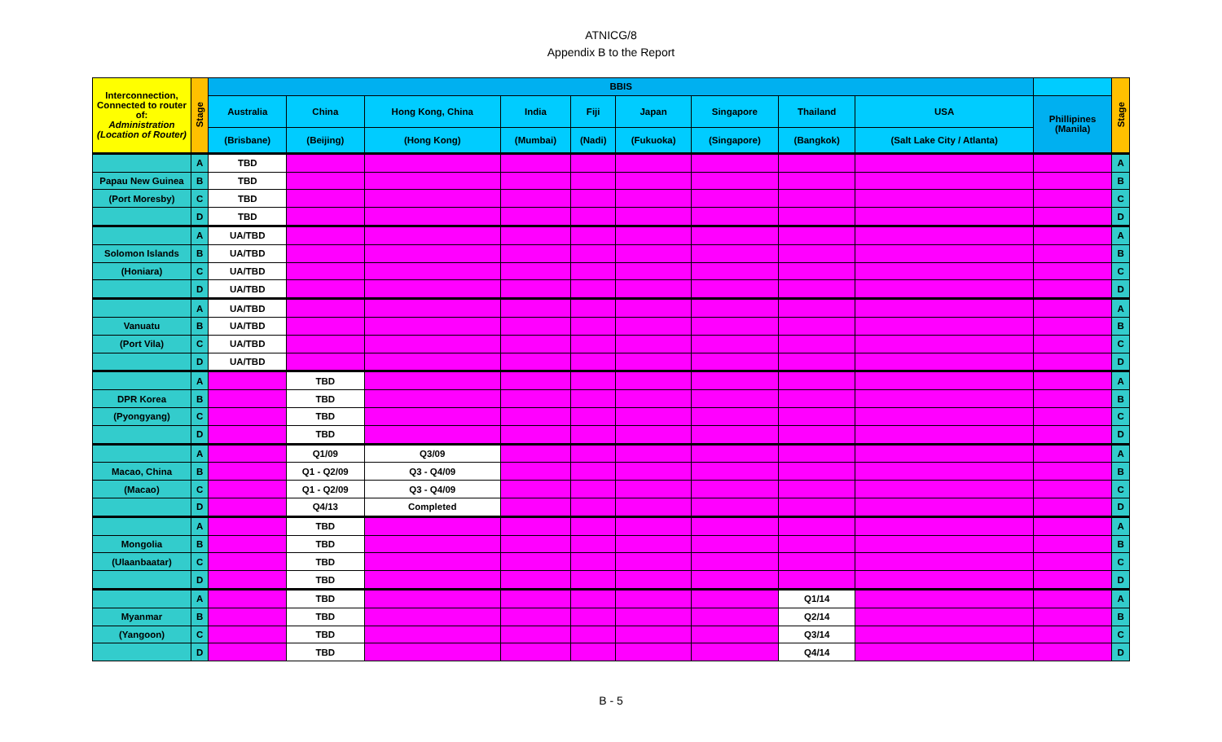ATNICG/8
Appendix B to the Report
| Interconnection, Connected to router of: Administration (Location of Router) | Stage | BBIS | | | | | | | | | | Stage |
| --- | --- | --- | --- | --- | --- | --- | --- | --- | --- | --- | --- | --- |
| | | Australia | China | Hong Kong, China | India | Fiji | Japan | Singapore | Thailand | USA | Phillipines (Manila) | |
| | | (Brisbane) | (Beijing) | (Hong Kong) | (Mumbai) | (Nadi) | (Fukuoka) | (Singapore) | (Bangkok) | (Salt Lake City / Atlanta) | | |
| | A | TBD | | | | | | | | | | A |
| Papau New Guinea | B | TBD | | | | | | | | | | B |
| (Port Moresby) | C | TBD | | | | | | | | | | C |
| | D | TBD | | | | | | | | | | D |
| | A | UA/TBD | | | | | | | | | | A |
| Solomon Islands | B | UA/TBD | | | | | | | | | | B |
| (Honiara) | C | UA/TBD | | | | | | | | | | C |
| | D | UA/TBD | | | | | | | | | | D |
| | A | UA/TBD | | | | | | | | | | A |
| Vanuatu | B | UA/TBD | | | | | | | | | | B |
| (Port Vila) | C | UA/TBD | | | | | | | | | | C |
| | D | UA/TBD | | | | | | | | | | D |
| | A | | TBD | | | | | | | | | A |
| DPR Korea | B | | TBD | | | | | | | | | B |
| (Pyongyang) | C | | TBD | | | | | | | | | C |
| | D | | TBD | | | | | | | | | D |
| | A | | Q1/09 | Q3/09 | | | | | | | | A |
| Macao, China | B | | Q1 - Q2/09 | Q3 - Q4/09 | | | | | | | | B |
| (Macao) | C | | Q1 - Q2/09 | Q3 - Q4/09 | | | | | | | | C |
| | D | | Q4/13 | Completed | | | | | | | | D |
| | A | | TBD | | | | | | | | | A |
| Mongolia | B | | TBD | | | | | | | | | B |
| (Ulaanbaatar) | C | | TBD | | | | | | | | | C |
| | D | | TBD | | | | | | | | | D |
| | A | | TBD | | | | | | Q1/14 | | | A |
| Myanmar | B | | TBD | | | | | | Q2/14 | | | B |
| (Yangoon) | C | | TBD | | | | | | Q3/14 | | | C |
| | D | | TBD | | | | | | Q4/14 | | | D |
B - 5